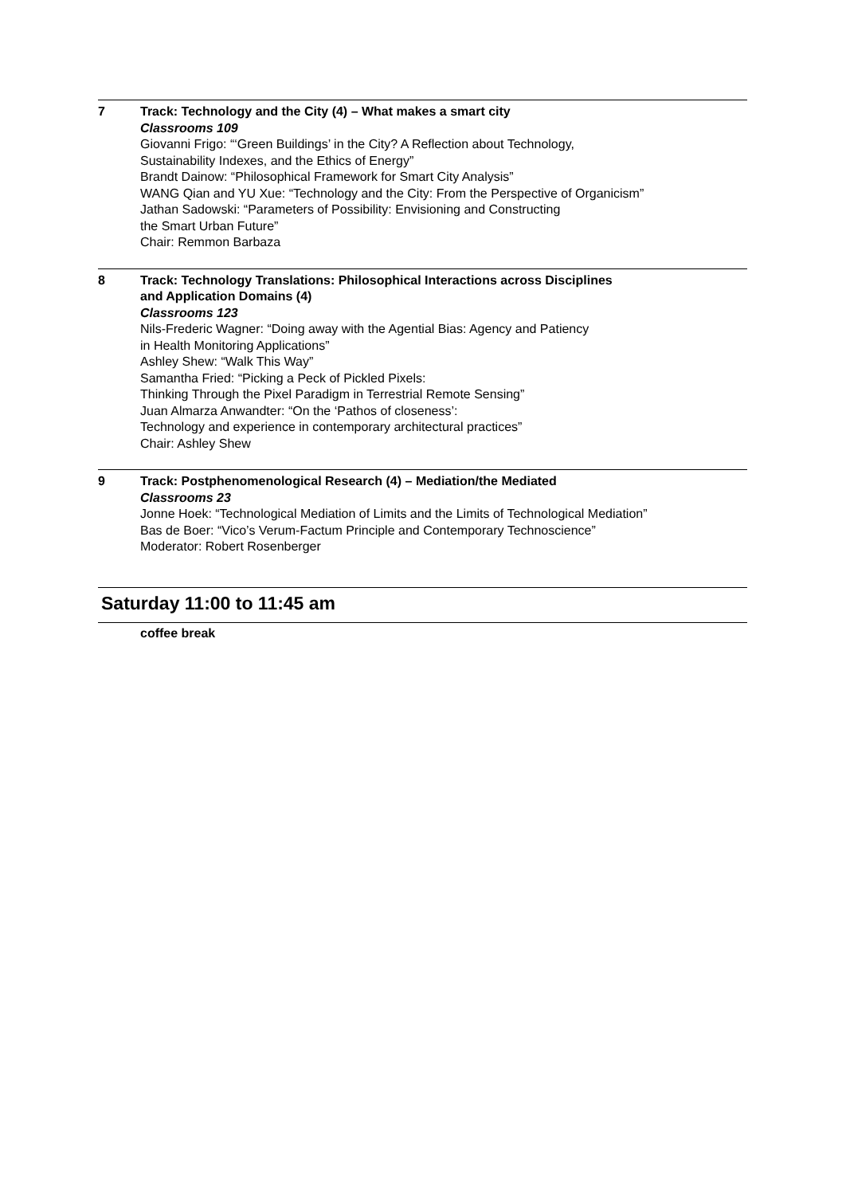7 Track: Technology and the City (4) – What makes a smart city
Classrooms 109
Giovanni Frigo: “‘Green Buildings’ in the City? A Reflection about Technology,
Sustainability Indexes, and the Ethics of Energy”
Brandt Dainow: “Philosophical Framework for Smart City Analysis”
WANG Qian and YU Xue: “Technology and the City: From the Perspective of Organicism”
Jathan Sadowski: “Parameters of Possibility: Envisioning and Constructing
the Smart Urban Future”
Chair: Remmon Barbaza
8 Track: Technology Translations: Philosophical Interactions across Disciplines
and Application Domains (4)
Classrooms 123
Nils-Frederic Wagner: “Doing away with the Agential Bias: Agency and Patiency
in Health Monitoring Applications”
Ashley Shew: “Walk This Way”
Samantha Fried: “Picking a Peck of Pickled Pixels:
Thinking Through the Pixel Paradigm in Terrestrial Remote Sensing”
Juan Almarza Anwandter: “On the ‘Pathos of closeness’:
Technology and experience in contemporary architectural practices”
Chair: Ashley Shew
9 Track: Postphenomenological Research (4) – Mediation/the Mediated
Classrooms 23
Jonne Hoek: “Technological Mediation of Limits and the Limits of Technological Mediation”
Bas de Boer: “Vico’s Verum-Factum Principle and Contemporary Technoscience”
Moderator: Robert Rosenberger
Saturday 11:00 to 11:45 am
coffee break